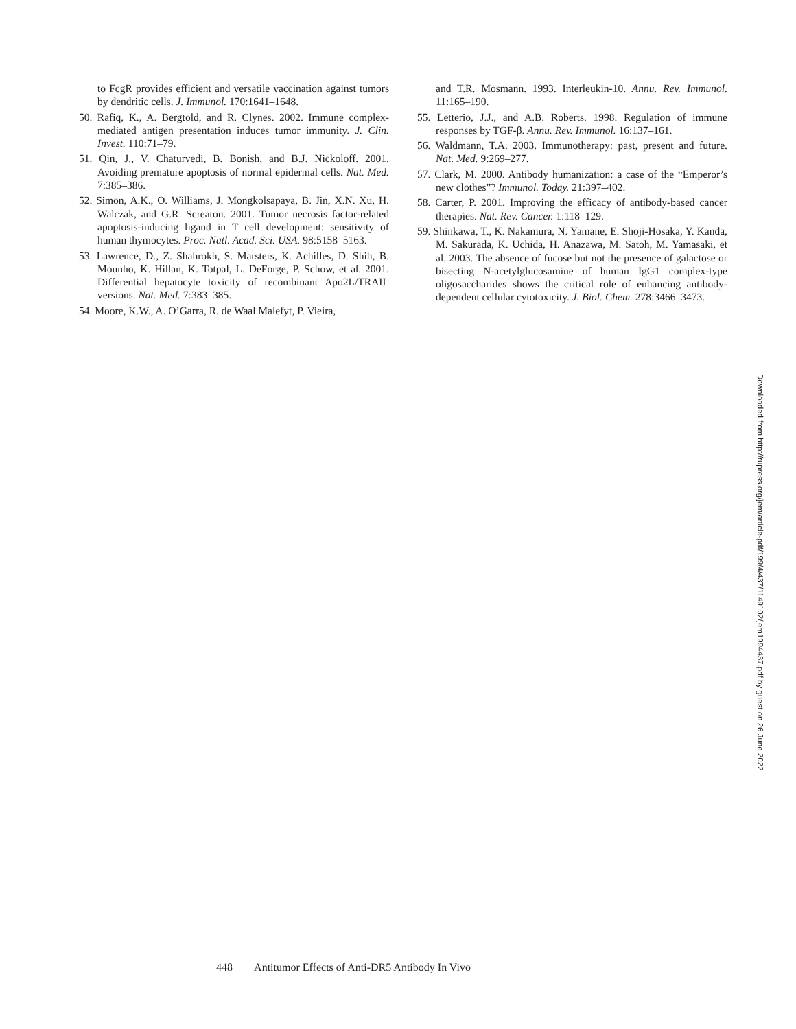to FcgR provides efficient and versatile vaccination against tumors by dendritic cells. J. Immunol. 170:1641–1648.
50. Rafiq, K., A. Bergtold, and R. Clynes. 2002. Immune complex-mediated antigen presentation induces tumor immunity. J. Clin. Invest. 110:71–79.
51. Qin, J., V. Chaturvedi, B. Bonish, and B.J. Nickoloff. 2001. Avoiding premature apoptosis of normal epidermal cells. Nat. Med. 7:385–386.
52. Simon, A.K., O. Williams, J. Mongkolsapaya, B. Jin, X.N. Xu, H. Walczak, and G.R. Screaton. 2001. Tumor necrosis factor-related apoptosis-inducing ligand in T cell development: sensitivity of human thymocytes. Proc. Natl. Acad. Sci. USA. 98:5158–5163.
53. Lawrence, D., Z. Shahrokh, S. Marsters, K. Achilles, D. Shih, B. Mounho, K. Hillan, K. Totpal, L. DeForge, P. Schow, et al. 2001. Differential hepatocyte toxicity of recombinant Apo2L/TRAIL versions. Nat. Med. 7:383–385.
54. Moore, K.W., A. O’Garra, R. de Waal Malefyt, P. Vieira,
and T.R. Mosmann. 1993. Interleukin-10. Annu. Rev. Immunol. 11:165–190.
55. Letterio, J.J., and A.B. Roberts. 1998. Regulation of immune responses by TGF-β. Annu. Rev. Immunol. 16:137–161.
56. Waldmann, T.A. 2003. Immunotherapy: past, present and future. Nat. Med. 9:269–277.
57. Clark, M. 2000. Antibody humanization: a case of the “Emperor’s new clothes”? Immunol. Today. 21:397–402.
58. Carter, P. 2001. Improving the efficacy of antibody-based cancer therapies. Nat. Rev. Cancer. 1:118–129.
59. Shinkawa, T., K. Nakamura, N. Yamane, E. Shoji-Hosaka, Y. Kanda, M. Sakurada, K. Uchida, H. Anazawa, M. Satoh, M. Yamasaki, et al. 2003. The absence of fucose but not the presence of galactose or bisecting N-acetylglucosamine of human IgG1 complex-type oligosaccharides shows the critical role of enhancing antibody-dependent cellular cytotoxicity. J. Biol. Chem. 278:3466–3473.
448 Antitumor Effects of Anti-DR5 Antibody In Vivo
Downloaded from http://rupress.org/jem/article-pdf/199/4/437/1149102/jem1994437.pdf by guest on 26 June 2022